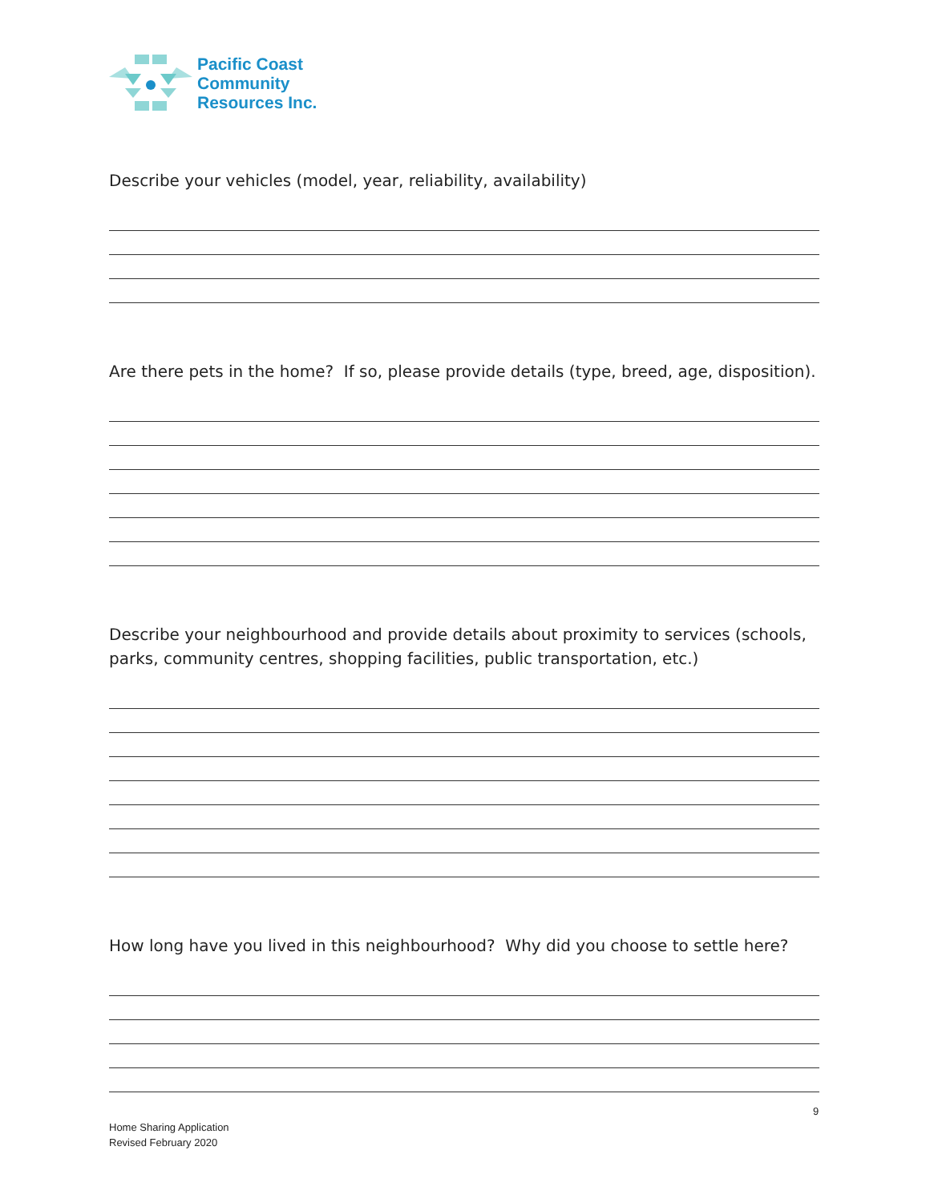Pacific Coast
Community
Resources Inc.
Describe your vehicles (model, year, reliability, availability)
Are there pets in the home? If so, please provide details (type, breed, age, disposition).
Describe your neighbourhood and provide details about proximity to services (schools, parks, community centres, shopping facilities, public transportation, etc.)
How long have you lived in this neighbourhood? Why did you choose to settle here?
9
Home Sharing Application
Revised February 2020